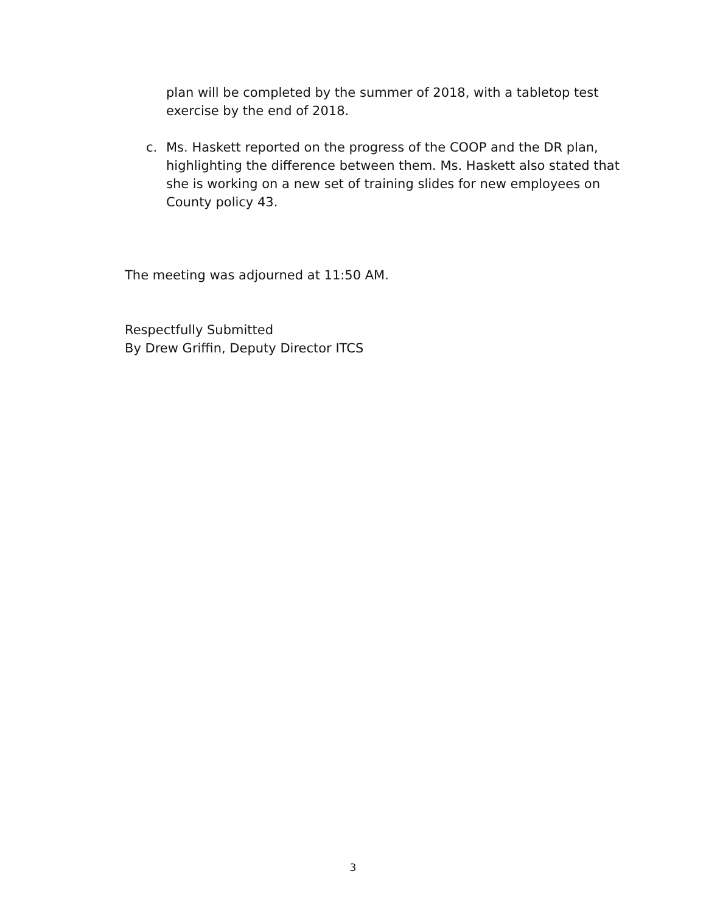plan will be completed by the summer of 2018, with a tabletop test exercise by the end of 2018.
c. Ms. Haskett reported on the progress of the COOP and the DR plan, highlighting the difference between them. Ms. Haskett also stated that she is working on a new set of training slides for new employees on County policy 43.
The meeting was adjourned at 11:50 AM.
Respectfully Submitted
By Drew Griffin, Deputy Director ITCS
3